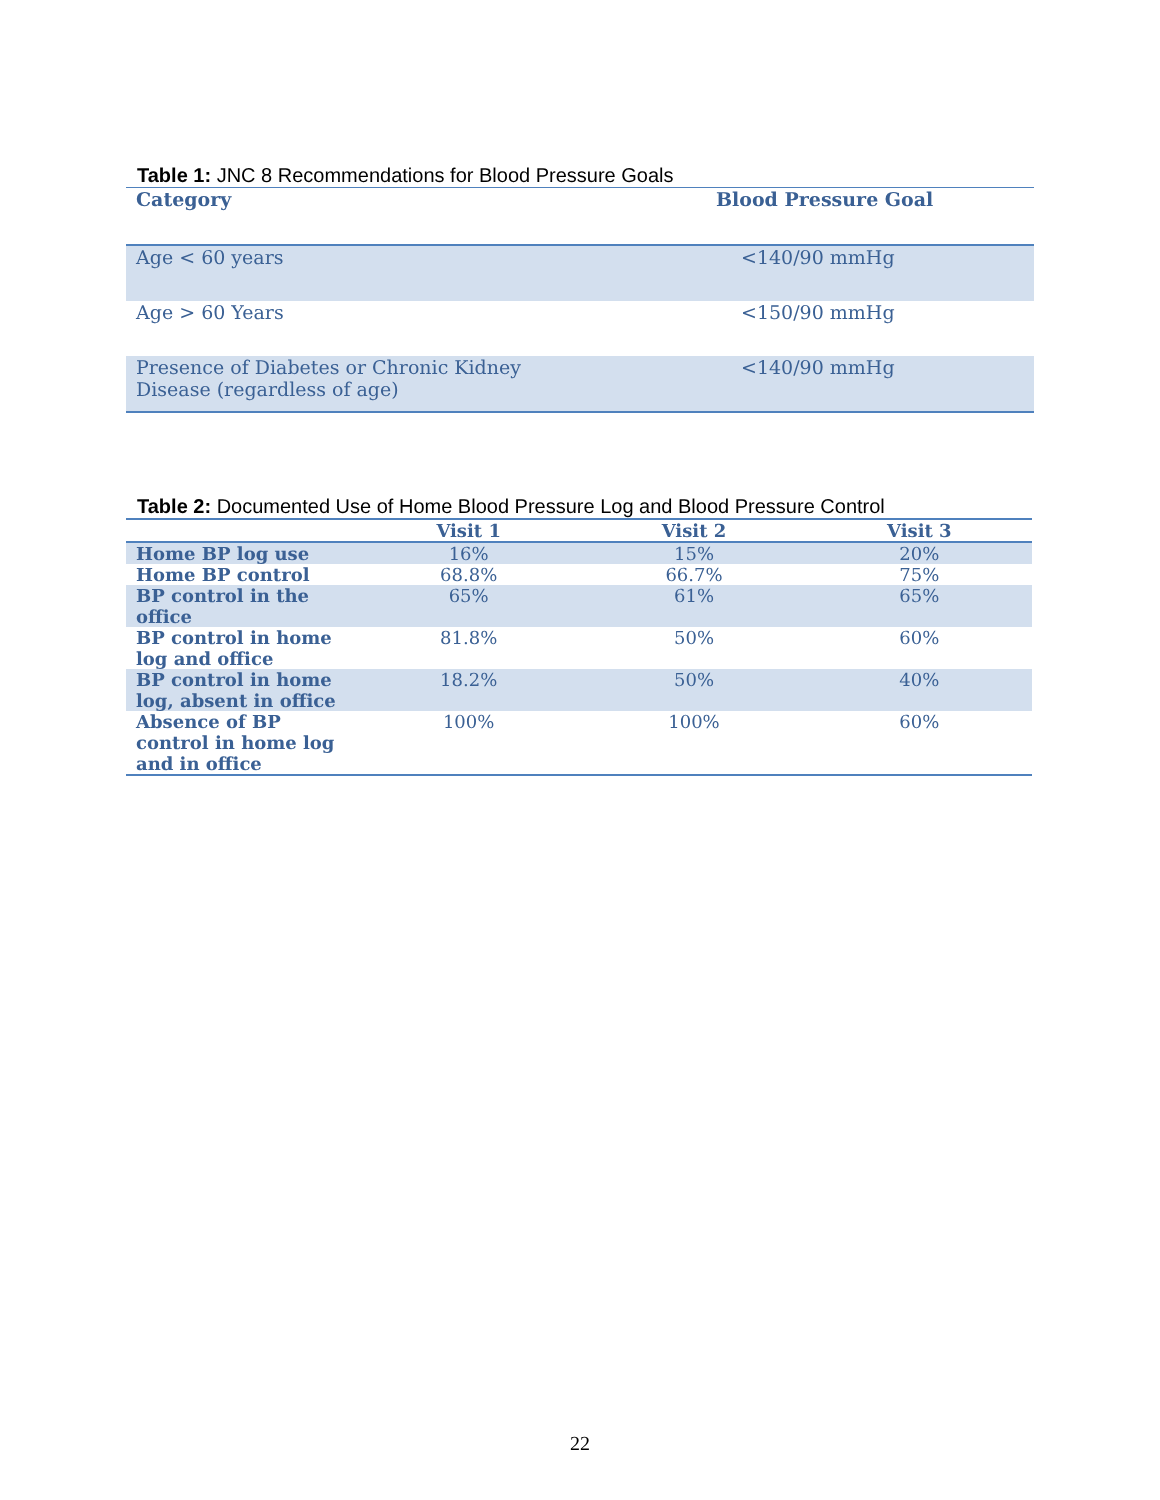Table 1: JNC 8 Recommendations for Blood Pressure Goals
| Category | Blood Pressure Goal |
| --- | --- |
| Age < 60 years | <140/90 mmHg |
| Age > 60 Years | <150/90 mmHg |
| Presence of Diabetes or Chronic Kidney Disease (regardless of age) | <140/90 mmHg |
Table 2: Documented Use of Home Blood Pressure Log and Blood Pressure Control
| | Visit 1 | Visit 2 | Visit 3 |
| --- | --- | --- | --- |
| Home BP log use | 16% | 15% | 20% |
| Home BP control | 68.8% | 66.7% | 75% |
| BP control in the office | 65% | 61% | 65% |
| BP control in home log and office | 81.8% | 50% | 60% |
| BP control in home log, absent in office | 18.2% | 50% | 40% |
| Absence of BP control in home log and in office | 100% | 100% | 60% |
22